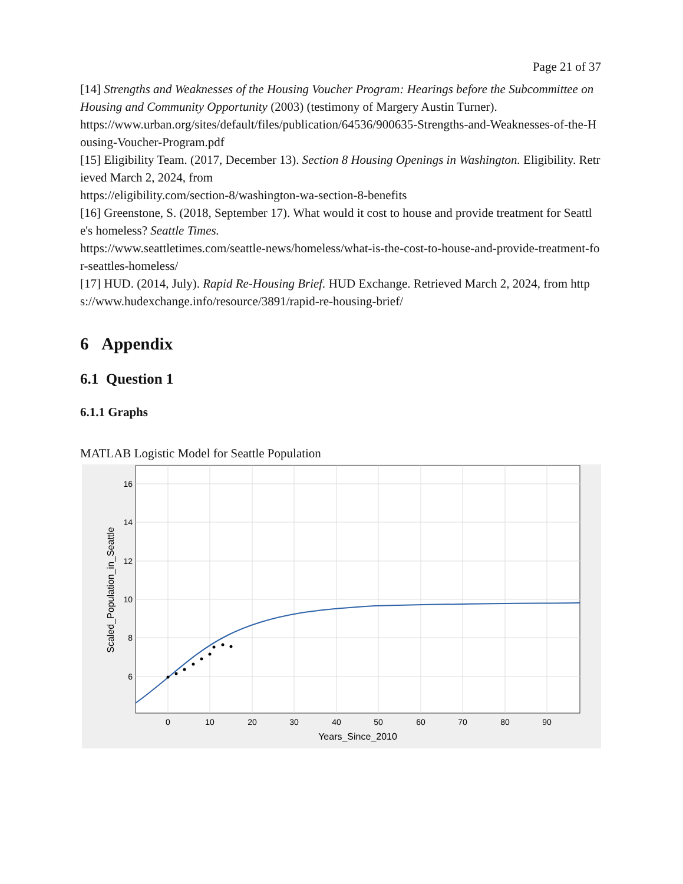Page 21 of 37
[14] Strengths and Weaknesses of the Housing Voucher Program: Hearings before the Subcommittee on Housing and Community Opportunity (2003) (testimony of Margery Austin Turner).
https://www.urban.org/sites/default/files/publication/64536/900635-Strengths-and-Weaknesses-of-the-Housing-Voucher-Program.pdf
[15] Eligibility Team. (2017, December 13). Section 8 Housing Openings in Washington. Eligibility. Retrieved March 2, 2024, from
https://eligibility.com/section-8/washington-wa-section-8-benefits
[16] Greenstone, S. (2018, September 17). What would it cost to house and provide treatment for Seattle's homeless? Seattle Times.
https://www.seattletimes.com/seattle-news/homeless/what-is-the-cost-to-house-and-provide-treatment-for-seattles-homeless/
[17] HUD. (2014, July). Rapid Re-Housing Brief. HUD Exchange. Retrieved March 2, 2024, from https://www.hudexchange.info/resource/3891/rapid-re-housing-brief/
6 Appendix
6.1 Question 1
6.1.1 Graphs
MATLAB Logistic Model for Seattle Population
16
14
12
10
8
6
0
10
20
30
40
50
60
70
80
90
Years_Since_2010
Scaled_Population_in_Seattle